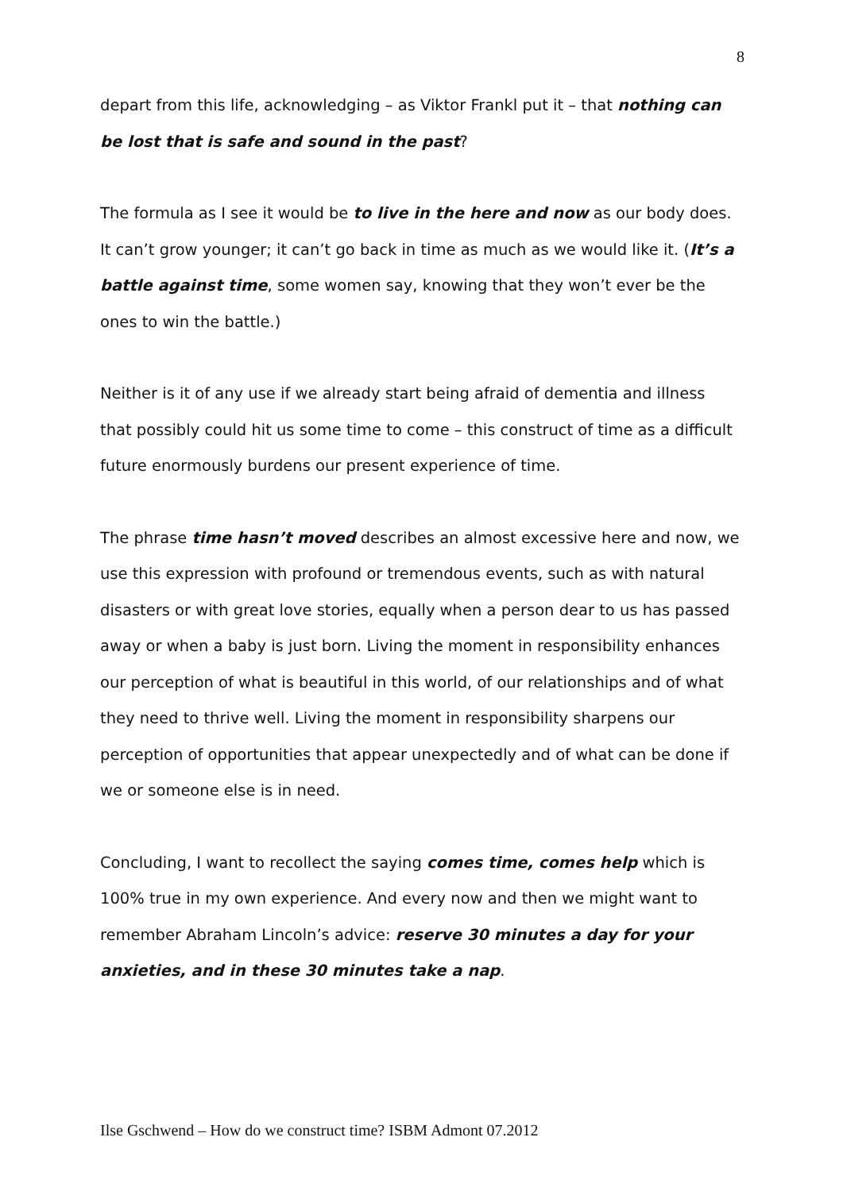8
depart from this life, acknowledging – as Viktor Frankl put it – that nothing can be lost that is safe and sound in the past?
The formula as I see it would be to live in the here and now as our body does. It can’t grow younger; it can’t go back in time as much as we would like it. (It’s a battle against time, some women say, knowing that they won’t ever be the ones to win the battle.)
Neither is it of any use if we already start being afraid of dementia and illness that possibly could hit us some time to come – this construct of time as a difficult future enormously burdens our present experience of time.
The phrase time hasn’t moved describes an almost excessive here and now, we use this expression with profound or tremendous events, such as with natural disasters or with great love stories, equally when a person dear to us has passed away or when a baby is just born. Living the moment in responsibility enhances our perception of what is beautiful in this world, of our relationships and of what they need to thrive well. Living the moment in responsibility sharpens our perception of opportunities that appear unexpectedly and of what can be done if we or someone else is in need.
Concluding, I want to recollect the saying comes time, comes help which is 100% true in my own experience. And every now and then we might want to remember Abraham Lincoln’s advice: reserve 30 minutes a day for your anxieties, and in these 30 minutes take a nap.
Ilse Gschwend – How do we construct time? ISBM Admont 07.2012